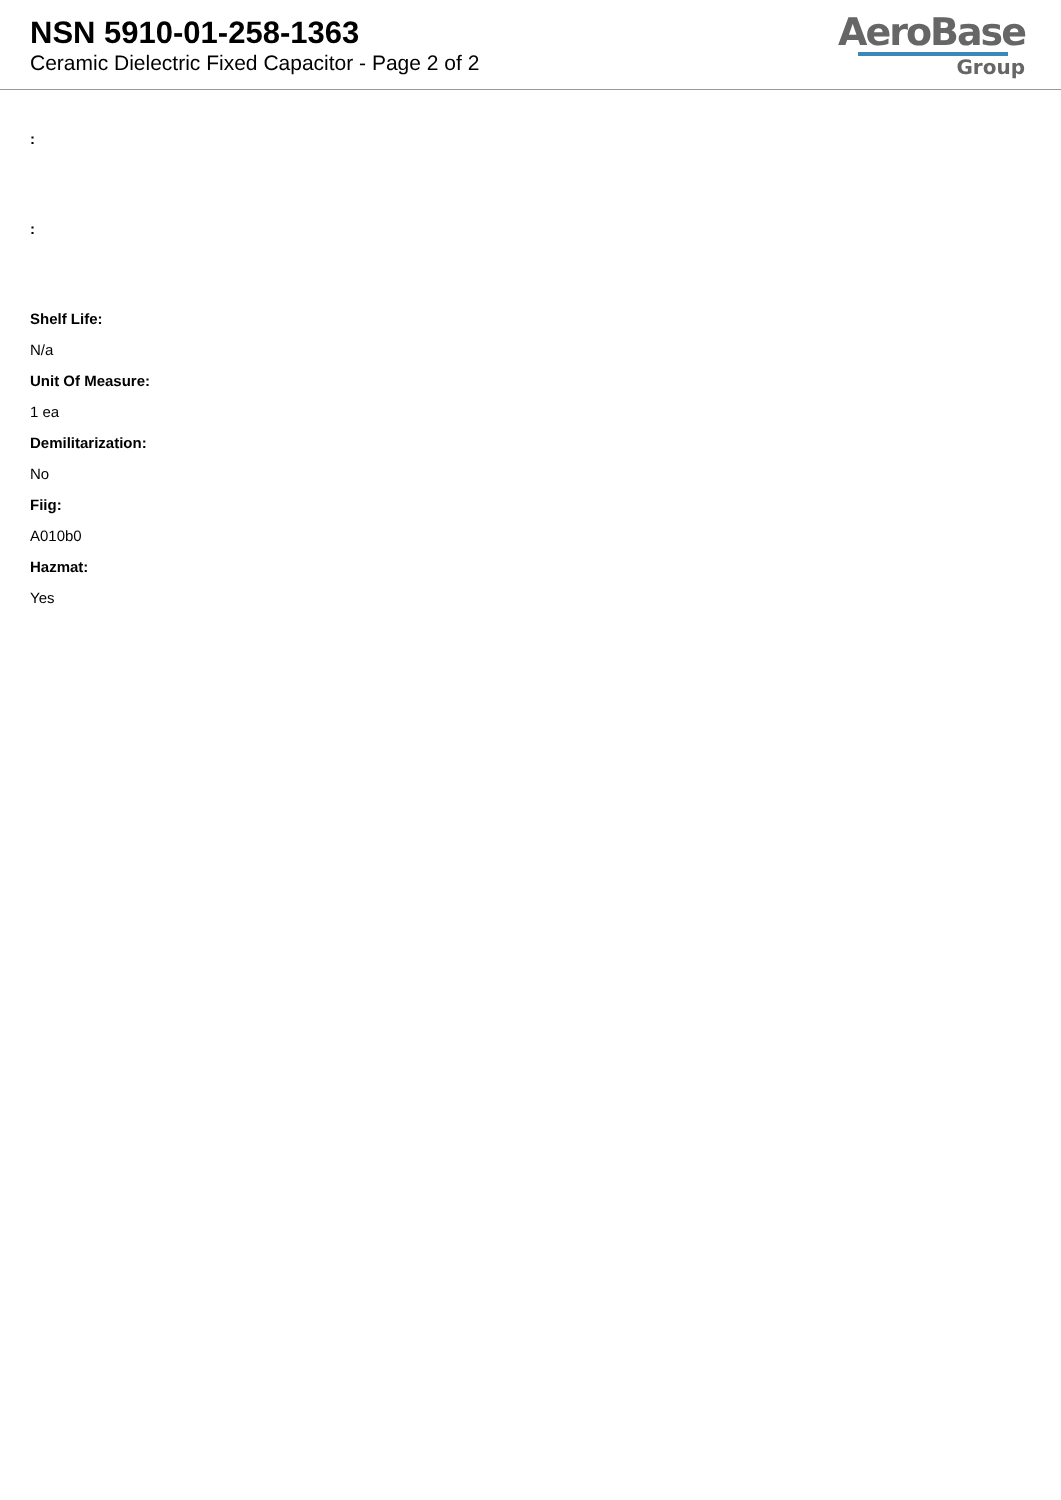NSN 5910-01-258-1363
Ceramic Dielectric Fixed Capacitor - Page 2 of 2
AeroBase
Group
:
:
Shelf Life:
N/a
Unit Of Measure:
1 ea
Demilitarization:
No
Fiig:
A010b0
Hazmat:
Yes